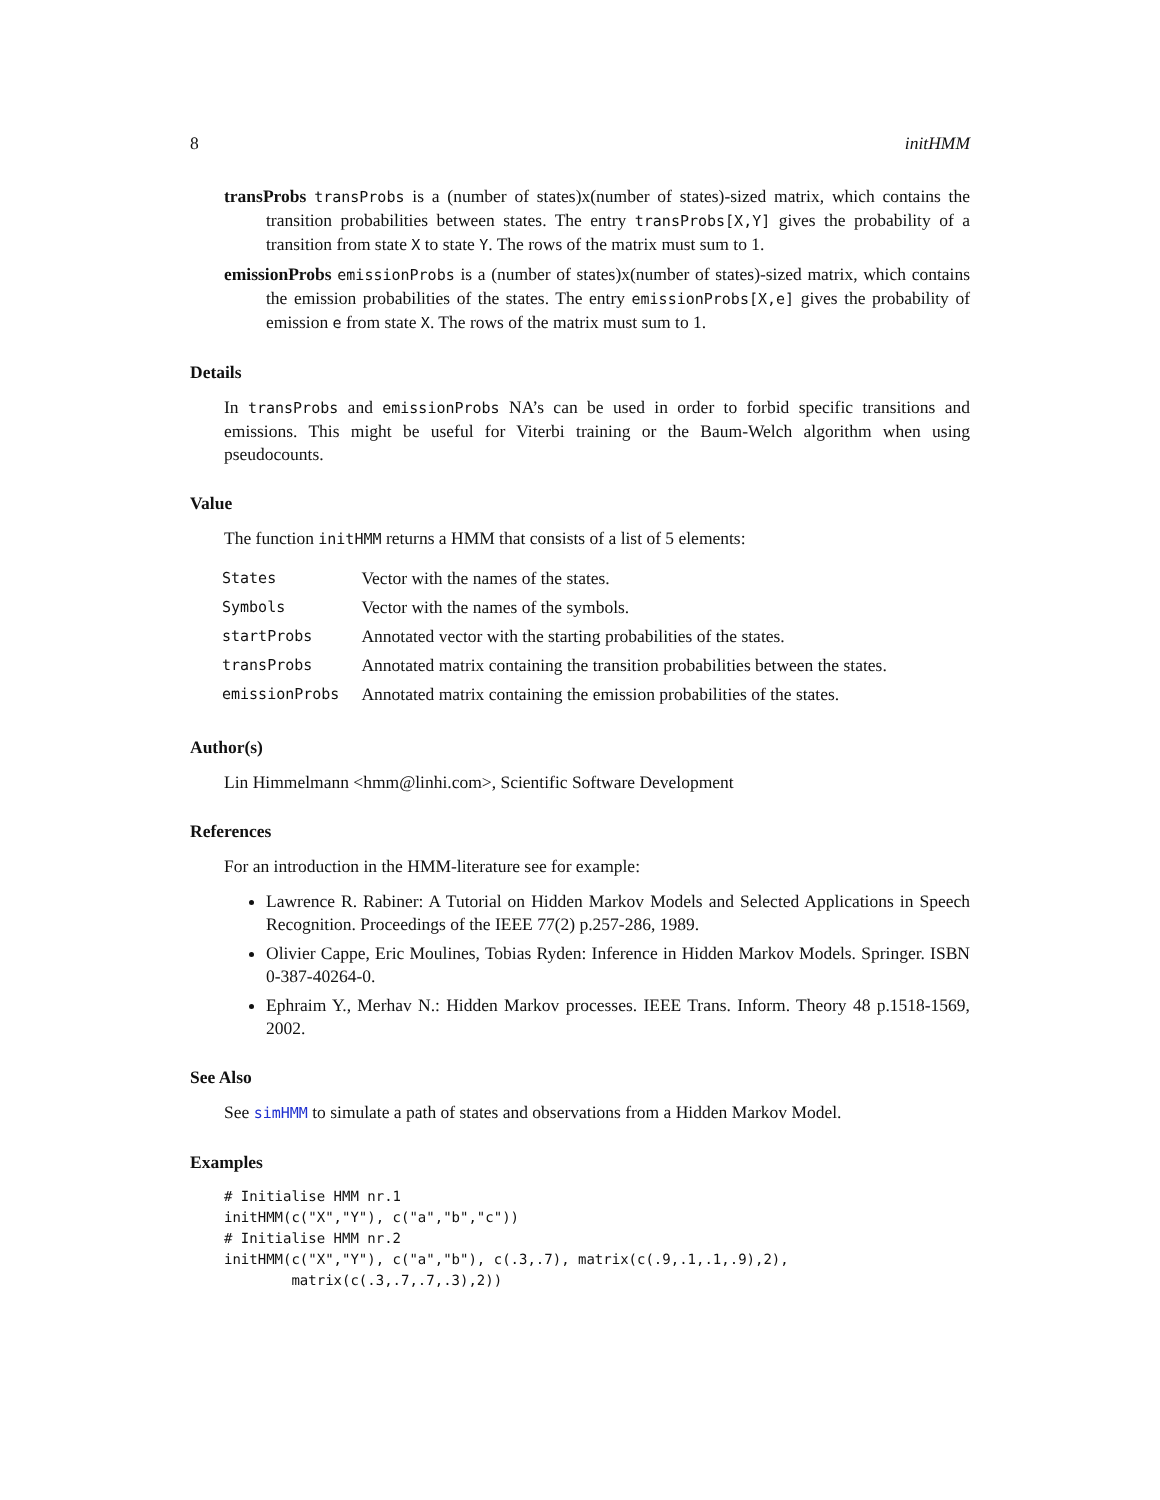8 initHMM
transProbs transProbs is a (number of states)x(number of states)-sized matrix, which contains the transition probabilities between states. The entry transProbs[X,Y] gives the probability of a transition from state X to state Y. The rows of the matrix must sum to 1.
emissionProbs emissionProbs is a (number of states)x(number of states)-sized matrix, which contains the emission probabilities of the states. The entry emissionProbs[X,e] gives the probability of emission e from state X. The rows of the matrix must sum to 1.
Details
In transProbs and emissionProbs NA’s can be used in order to forbid specific transitions and emissions. This might be useful for Viterbi training or the Baum-Welch algorithm when using pseudocounts.
Value
The function initHMM returns a HMM that consists of a list of 5 elements:
| States | Vector with the names of the states. |
| Symbols | Vector with the names of the symbols. |
| startProbs | Annotated vector with the starting probabilities of the states. |
| transProbs | Annotated matrix containing the transition probabilities between the states. |
| emissionProbs | Annotated matrix containing the emission probabilities of the states. |
Author(s)
Lin Himmelmann <hmm@linhi.com>, Scientific Software Development
References
For an introduction in the HMM-literature see for example:
Lawrence R. Rabiner: A Tutorial on Hidden Markov Models and Selected Applications in Speech Recognition. Proceedings of the IEEE 77(2) p.257-286, 1989.
Olivier Cappe, Eric Moulines, Tobias Ryden: Inference in Hidden Markov Models. Springer. ISBN 0-387-40264-0.
Ephraim Y., Merhav N.: Hidden Markov processes. IEEE Trans. Inform. Theory 48 p.1518-1569, 2002.
See Also
See simHMM to simulate a path of states and observations from a Hidden Markov Model.
Examples
# Initialise HMM nr.1
initHMM(c("X","Y"), c("a","b","c"))
# Initialise HMM nr.2
initHMM(c("X","Y"), c("a","b"), c(.3,.7), matrix(c(.9,.1,.1,.9),2),
        matrix(c(.3,.7,.7,.3),2))